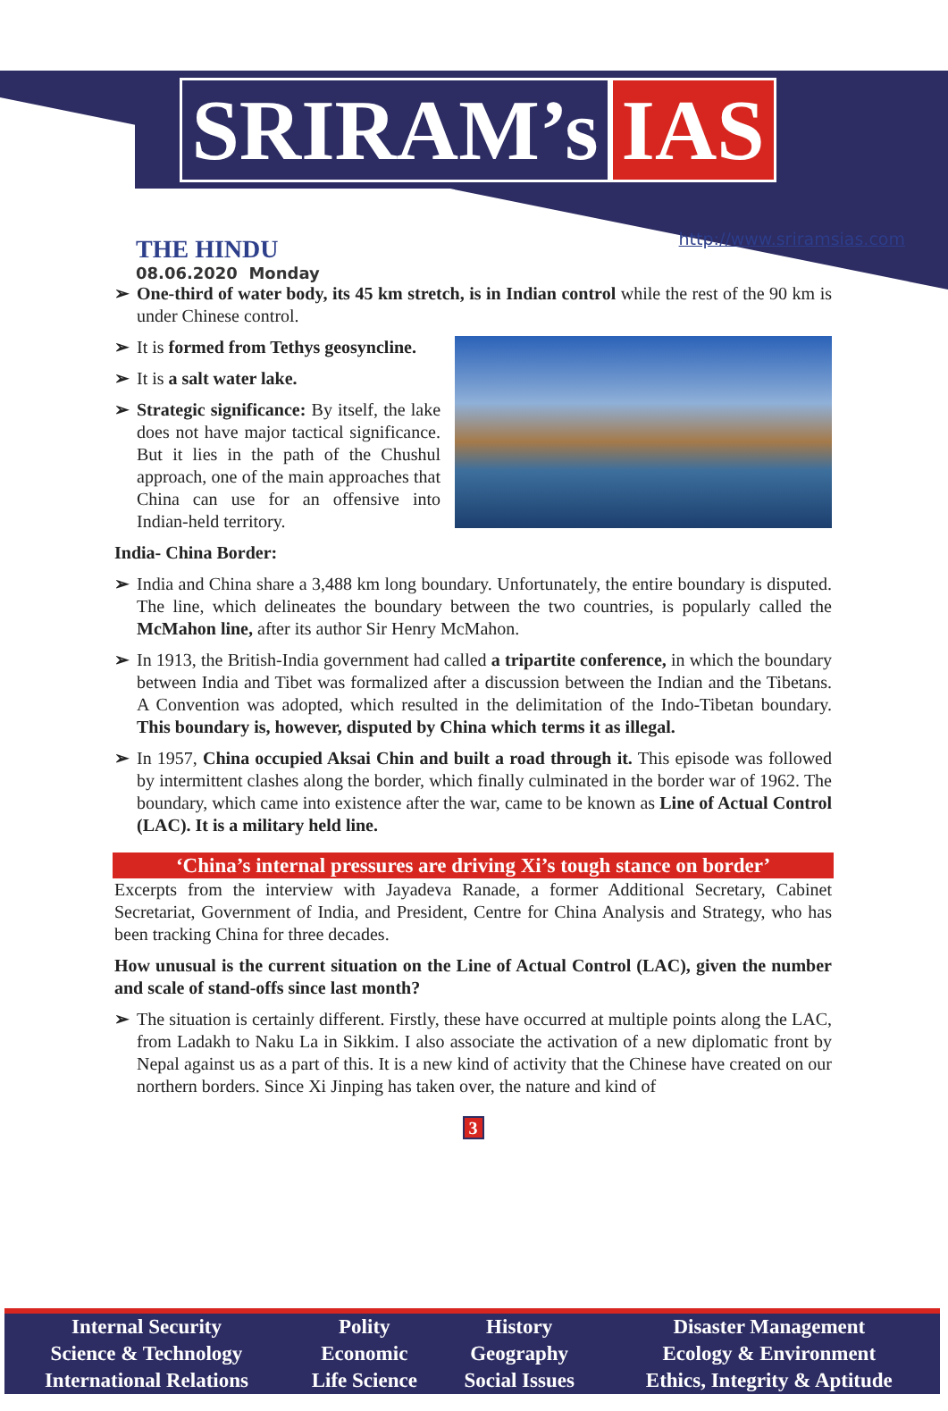SRIRAM’s IAS
THE HINDU
08.06.2020 Monday
http://www.sriramsias.com
➢ One-third of water body, its 45 km stretch, is in Indian control while the rest of the 90 km is under Chinese control.
➢ It is formed from Tethys geosyncline.
➢ It is a salt water lake.
➢ Strategic significance: By itself, the lake does not have major tactical significance. But it lies in the path of the Chushul approach, one of the main approaches that China can use for an offensive into Indian-held territory.
India- China Border:
➢ India and China share a 3,488 km long boundary. Unfortunately, the entire boundary is disputed. The line, which delineates the boundary between the two countries, is popularly called the McMahon line, after its author Sir Henry McMahon.
➢ In 1913, the British-India government had called a tripartite conference, in which the boundary between India and Tibet was formalized after a discussion between the Indian and the Tibetans. A Convention was adopted, which resulted in the delimitation of the Indo-Tibetan boundary. This boundary is, however, disputed by China which terms it as illegal.
➢ In 1957, China occupied Aksai Chin and built a road through it. This episode was followed by intermittent clashes along the border, which finally culminated in the border war of 1962. The boundary, which came into existence after the war, came to be known as Line of Actual Control (LAC). It is a military held line.
‘China’s internal pressures are driving Xi’s tough stance on border’
Excerpts from the interview with Jayadeva Ranade, a former Additional Secretary, Cabinet Secretariat, Government of India, and President, Centre for China Analysis and Strategy, who has been tracking China for three decades.
How unusual is the current situation on the Line of Actual Control (LAC), given the number and scale of stand-offs since last month?
➢ The situation is certainly different. Firstly, these have occurred at multiple points along the LAC, from Ladakh to Naku La in Sikkim. I also associate the activation of a new diplomatic front by Nepal against us as a part of this. It is a new kind of activity that the Chinese have created on our northern borders. Since Xi Jinping has taken over, the nature and kind of
3
| Internal Security | Polity | History | Disaster Management |
| Science & Technology | Economic | Geography | Ecology & Environment |
| International Relations | Life Science | Social Issues | Ethics, Integrity & Aptitude |